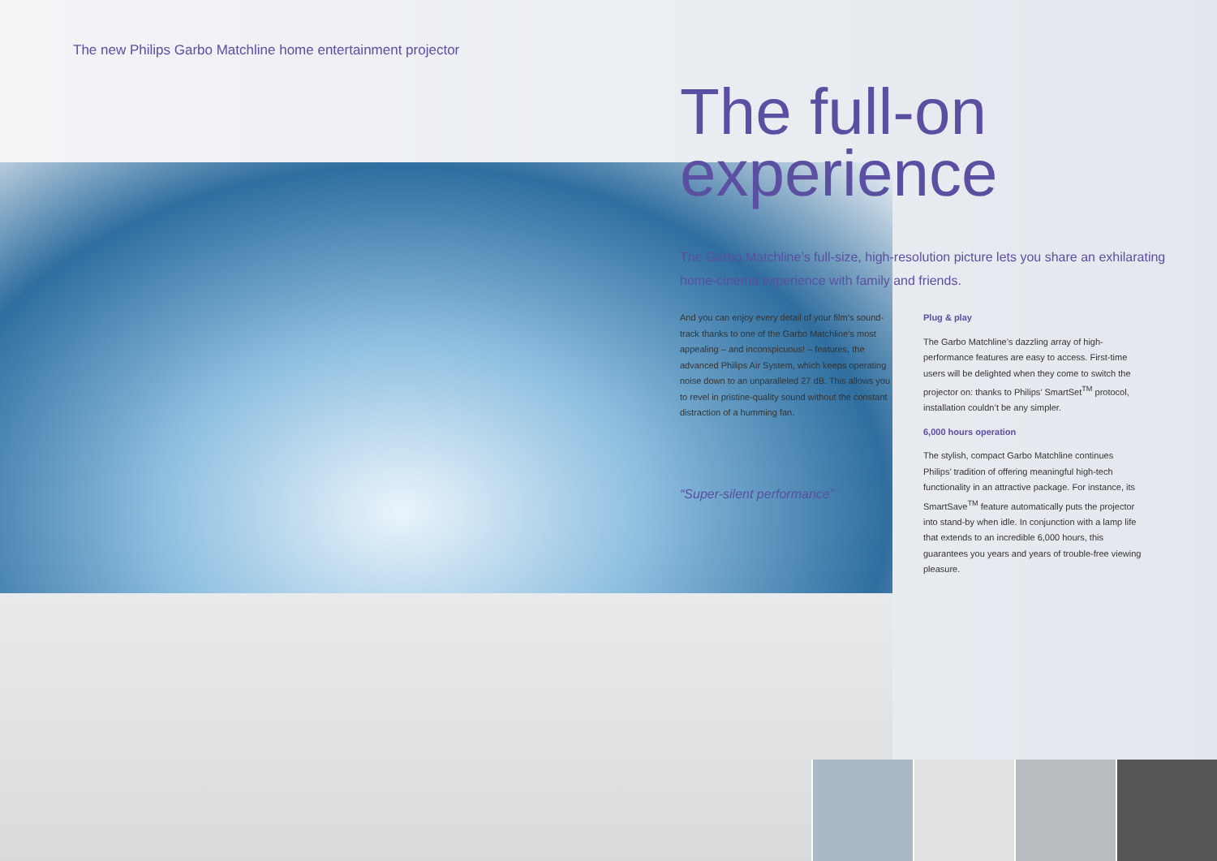The new Philips Garbo Matchline home entertainment projector
The full-on
experience
The Garbo Matchline’s full-size, high-resolution picture lets you share an exhilarating home-cinema experience with family and friends.
And you can enjoy every detail of your film’s sound-track thanks to one of the Garbo Matchline’s most appealing – and inconspicuous! – features, the advanced Philips Air System, which keeps operating noise down to an unparalleled 27 dB. This allows you to revel in pristine-quality sound without the constant distraction of a humming fan.
“Super-silent performance”
Plug & play
The Garbo Matchline’s dazzling array of high-performance features are easy to access. First-time users will be delighted when they come to switch the projector on: thanks to Philips’ SmartSet<sup>TM</sup> protocol, installation couldn’t be any simpler.
6,000 hours operation
The stylish, compact Garbo Matchline continues Philips’ tradition of offering meaningful high-tech functionality in an attractive package. For instance, its SmartSave<sup>TM</sup> feature automatically puts the projector into stand-by when idle. In conjunction with a lamp life that extends to an incredible 6,000 hours, this guarantees you years and years of trouble-free viewing pleasure.